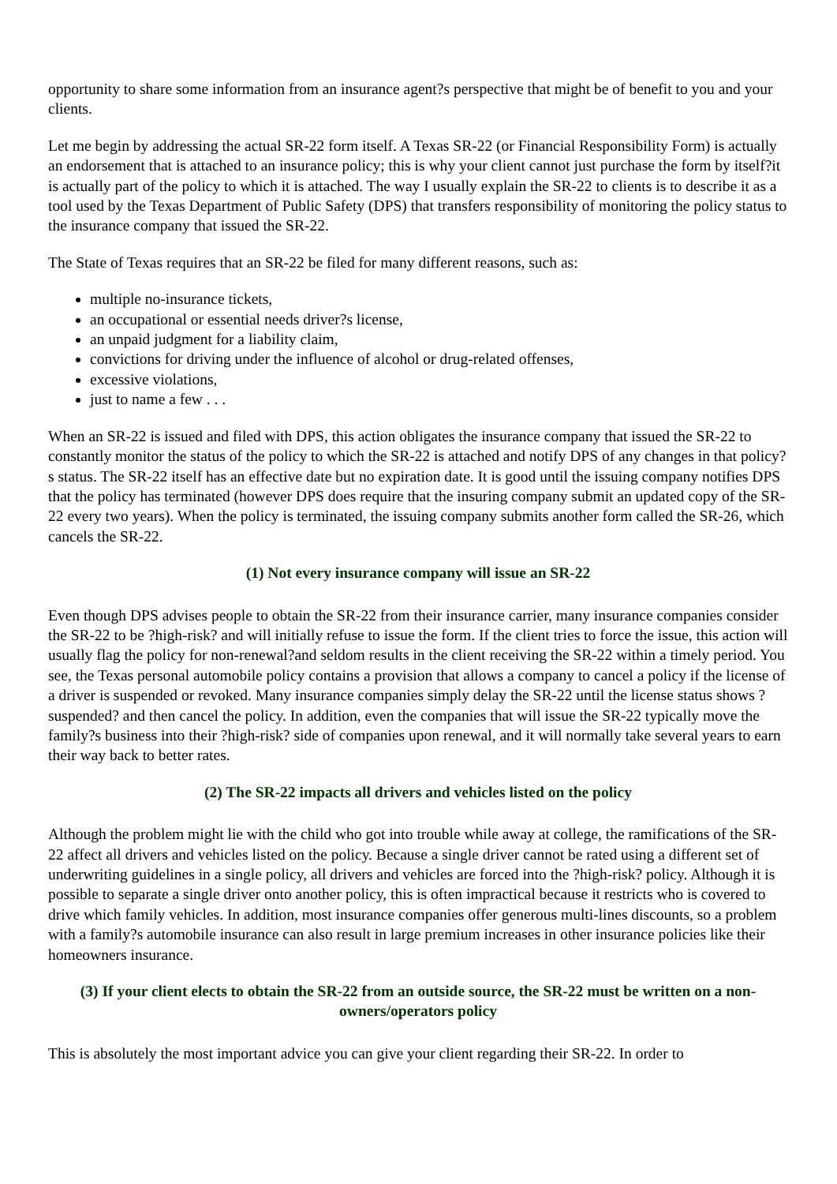opportunity to share some information from an insurance agent?s perspective that might be of benefit to you and your clients.
Let me begin by addressing the actual SR-22 form itself. A Texas SR-22 (or Financial Responsibility Form) is actually an endorsement that is attached to an insurance policy; this is why your client cannot just purchase the form by itself?it is actually part of the policy to which it is attached. The way I usually explain the SR-22 to clients is to describe it as a tool used by the Texas Department of Public Safety (DPS) that transfers responsibility of monitoring the policy status to the insurance company that issued the SR-22.
The State of Texas requires that an SR-22 be filed for many different reasons, such as:
multiple no-insurance tickets,
an occupational or essential needs driver?s license,
an unpaid judgment for a liability claim,
convictions for driving under the influence of alcohol or drug-related offenses,
excessive violations,
just to name a few . . .
When an SR-22 is issued and filed with DPS, this action obligates the insurance company that issued the SR-22 to constantly monitor the status of the policy to which the SR-22 is attached and notify DPS of any changes in that policy?s status. The SR-22 itself has an effective date but no expiration date. It is good until the issuing company notifies DPS that the policy has terminated (however DPS does require that the insuring company submit an updated copy of the SR-22 every two years). When the policy is terminated, the issuing company submits another form called the SR-26, which cancels the SR-22.
(1) Not every insurance company will issue an SR-22
Even though DPS advises people to obtain the SR-22 from their insurance carrier, many insurance companies consider the SR-22 to be ?high-risk? and will initially refuse to issue the form. If the client tries to force the issue, this action will usually flag the policy for non-renewal?and seldom results in the client receiving the SR-22 within a timely period. You see, the Texas personal automobile policy contains a provision that allows a company to cancel a policy if the license of a driver is suspended or revoked. Many insurance companies simply delay the SR-22 until the license status shows ?suspended? and then cancel the policy. In addition, even the companies that will issue the SR-22 typically move the family?s business into their ?high-risk? side of companies upon renewal, and it will normally take several years to earn their way back to better rates.
(2) The SR-22 impacts all drivers and vehicles listed on the policy
Although the problem might lie with the child who got into trouble while away at college, the ramifications of the SR-22 affect all drivers and vehicles listed on the policy. Because a single driver cannot be rated using a different set of underwriting guidelines in a single policy, all drivers and vehicles are forced into the ?high-risk? policy. Although it is possible to separate a single driver onto another policy, this is often impractical because it restricts who is covered to drive which family vehicles. In addition, most insurance companies offer generous multi-lines discounts, so a problem with a family?s automobile insurance can also result in large premium increases in other insurance policies like their homeowners insurance.
(3) If your client elects to obtain the SR-22 from an outside source, the SR-22 must be written on a non-owners/operators policy
This is absolutely the most important advice you can give your client regarding their SR-22. In order to